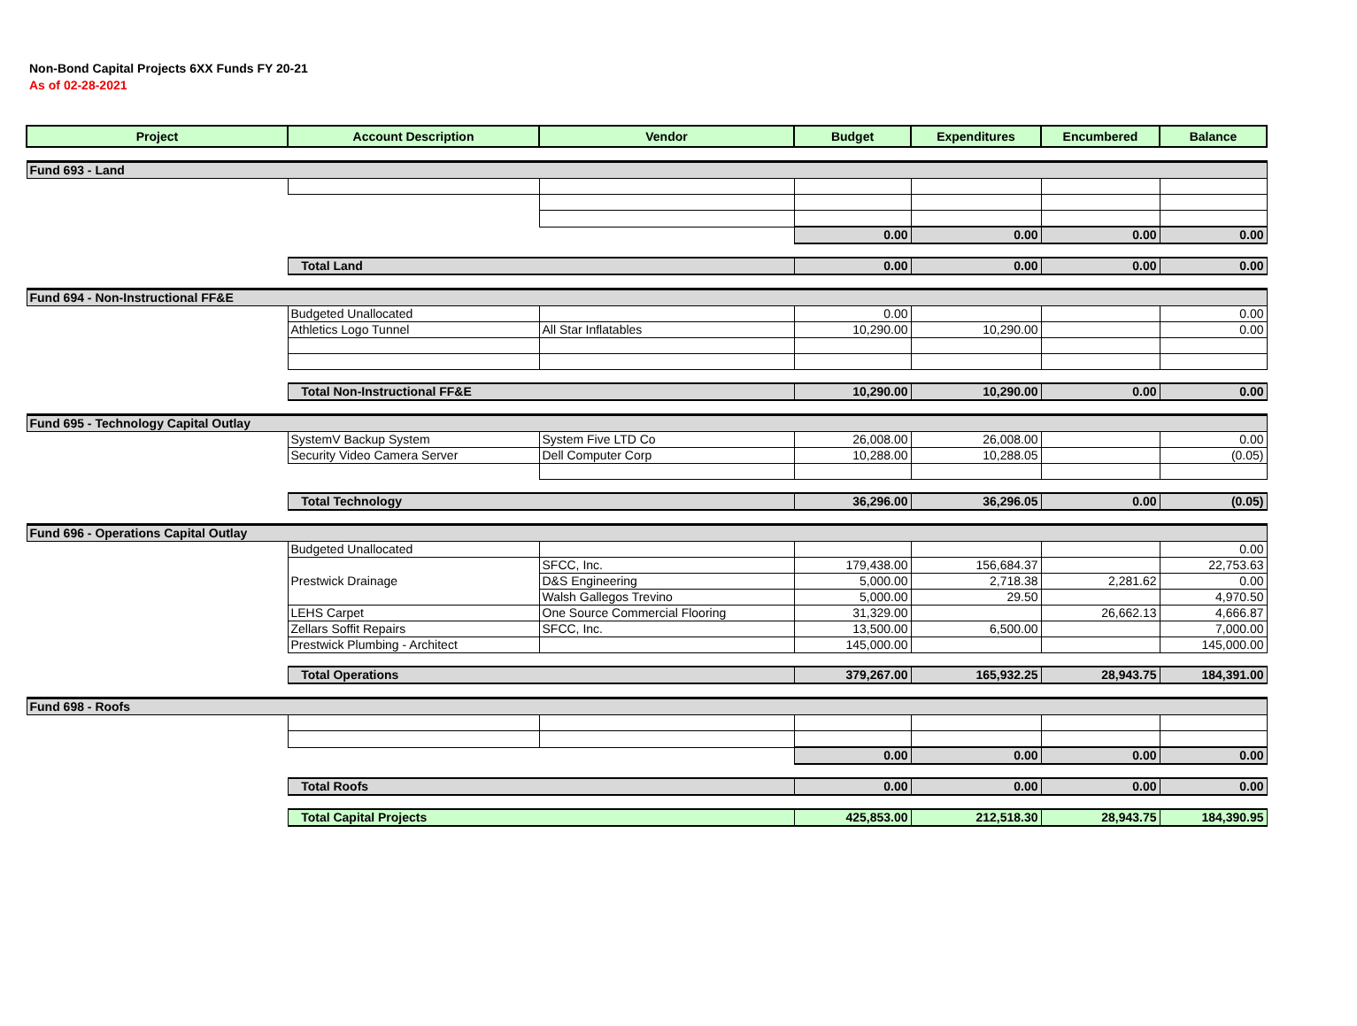Non-Bond Capital Projects 6XX Funds FY 20-21
As of 02-28-2021
| Project | Account Description | Vendor | Budget | Expenditures | Encumbered | Balance |
| --- | --- | --- | --- | --- | --- | --- |
| Fund 693 - Land | | | | | | |
| | | | 0.00 | 0.00 | 0.00 | 0.00 |
| | Total Land | | 0.00 | 0.00 | 0.00 | 0.00 |
| Fund 694 - Non-Instructional FF&E | | | | | | |
| | Budgeted Unallocated | | 0.00 | | | 0.00 |
| | Athletics Logo Tunnel | All Star Inflatables | 10,290.00 | 10,290.00 | | 0.00 |
| | Total Non-Instructional FF&E | | 10,290.00 | 10,290.00 | 0.00 | 0.00 |
| Fund 695 - Technology Capital Outlay | | | | | | |
| | SystemV Backup System | System Five LTD Co | 26,008.00 | 26,008.00 | | 0.00 |
| | Security Video Camera Server | Dell Computer Corp | 10,288.00 | 10,288.05 | | (0.05) |
| | Total Technology | | 36,296.00 | 36,296.05 | 0.00 | (0.05) |
| Fund 696 - Operations Capital Outlay | | | | | | |
| | Budgeted Unallocated | | | | | 0.00 |
| | Prestwick Drainage | SFCC, Inc. | 179,438.00 | 156,684.37 | | 22,753.63 |
| | | D&S Engineering | 5,000.00 | 2,718.38 | 2,281.62 | 0.00 |
| | | Walsh Gallegos Trevino | 5,000.00 | 29.50 | | 4,970.50 |
| | LEHS Carpet | One Source Commercial Flooring | 31,329.00 | | 26,662.13 | 4,666.87 |
| | Zellars Soffit Repairs | SFCC, Inc. | 13,500.00 | 6,500.00 | | 7,000.00 |
| | Prestwick Plumbing - Architect | | 145,000.00 | | | 145,000.00 |
| | Total Operations | | 379,267.00 | 165,932.25 | 28,943.75 | 184,391.00 |
| Fund 698 - Roofs | | | | | | |
| | | | 0.00 | 0.00 | 0.00 | 0.00 |
| | Total Roofs | | 0.00 | 0.00 | 0.00 | 0.00 |
| | Total Capital Projects | | 425,853.00 | 212,518.30 | 28,943.75 | 184,390.95 |